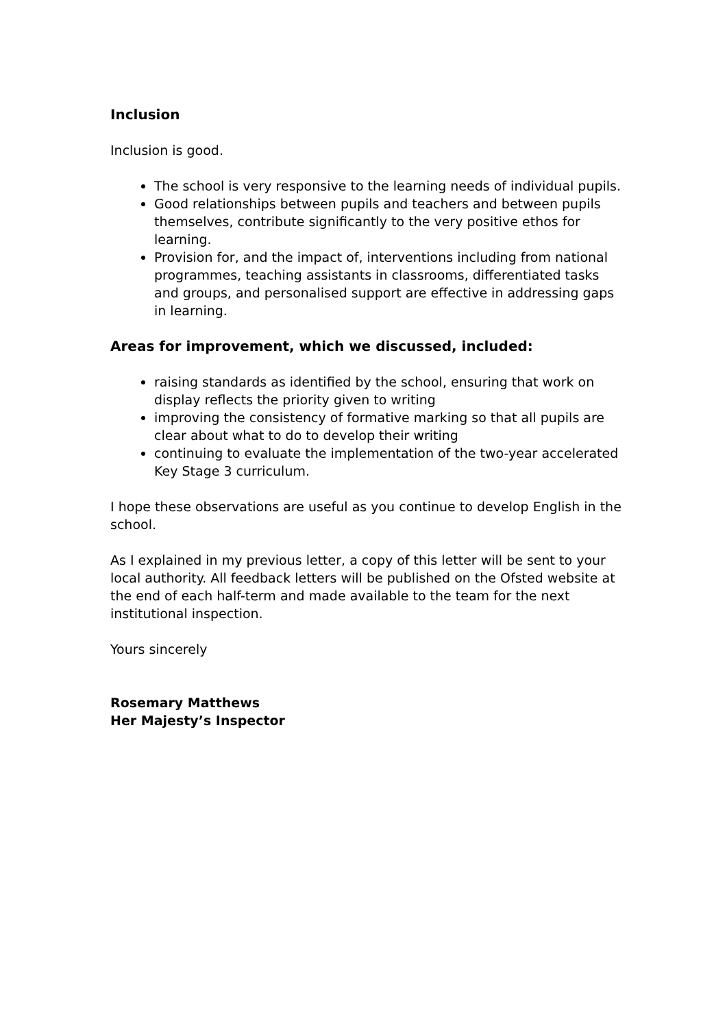Inclusion
Inclusion is good.
The school is very responsive to the learning needs of individual pupils.
Good relationships between pupils and teachers and between pupils themselves, contribute significantly to the very positive ethos for learning.
Provision for, and the impact of, interventions including from national programmes, teaching assistants in classrooms, differentiated tasks and groups, and personalised support are effective in addressing gaps in learning.
Areas for improvement, which we discussed, included:
raising standards as identified by the school, ensuring that work on display reflects the priority given to writing
improving the consistency of formative marking so that all pupils are clear about what to do to develop their writing
continuing to evaluate the implementation of the two-year accelerated Key Stage 3 curriculum.
I hope these observations are useful as you continue to develop English in the school.
As I explained in my previous letter, a copy of this letter will be sent to your local authority. All feedback letters will be published on the Ofsted website at the end of each half-term and made available to the team for the next institutional inspection.
Yours sincerely
Rosemary Matthews
Her Majesty’s Inspector